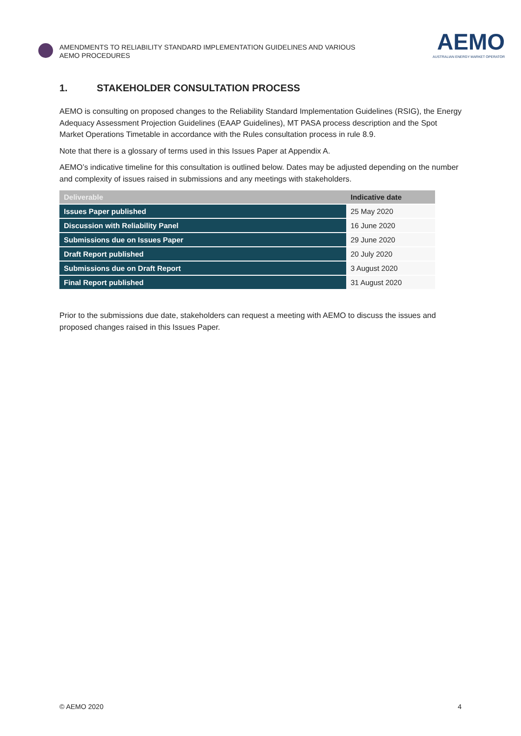AMENDMENTS TO RELIABILITY STANDARD IMPLEMENTATION GUIDELINES AND VARIOUS AEMO PROCEDURES
AEMO
AUSTRALIAN ENERGY MARKET OPERATOR
1. STAKEHOLDER CONSULTATION PROCESS
AEMO is consulting on proposed changes to the Reliability Standard Implementation Guidelines (RSIG), the Energy Adequacy Assessment Projection Guidelines (EAAP Guidelines), MT PASA process description and the Spot Market Operations Timetable in accordance with the Rules consultation process in rule 8.9.
Note that there is a glossary of terms used in this Issues Paper at Appendix A.
AEMO’s indicative timeline for this consultation is outlined below. Dates may be adjusted depending on the number and complexity of issues raised in submissions and any meetings with stakeholders.
| Deliverable | Indicative date |
| --- | --- |
| Issues Paper published | 25 May 2020 |
| Discussion with Reliability Panel | 16 June 2020 |
| Submissions due on Issues Paper | 29 June 2020 |
| Draft Report published | 20 July 2020 |
| Submissions due on Draft Report | 3 August 2020 |
| Final Report published | 31 August 2020 |
Prior to the submissions due date, stakeholders can request a meeting with AEMO to discuss the issues and proposed changes raised in this Issues Paper.
© AEMO 2020 4